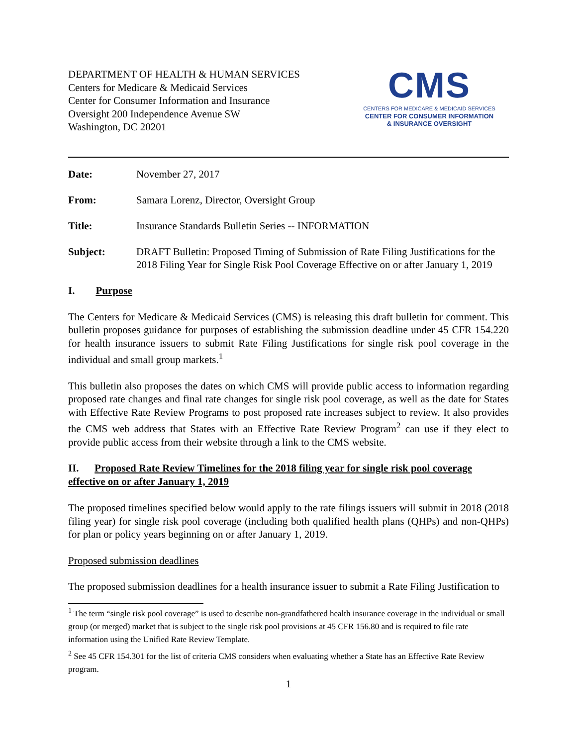DEPARTMENT OF HEALTH & HUMAN SERVICES
Centers for Medicare & Medicaid Services
Center for Consumer Information and Insurance
Oversight 200 Independence Avenue SW
Washington, DC 20201
CMS
CENTERS FOR MEDICARE & MEDICAID SERVICES
CENTER FOR CONSUMER INFORMATION
& INSURANCE OVERSIGHT
Date: November 27, 2017
From: Samara Lorenz, Director, Oversight Group
Title: Insurance Standards Bulletin Series -- INFORMATION
Subject: DRAFT Bulletin: Proposed Timing of Submission of Rate Filing Justifications for the 2018 Filing Year for Single Risk Pool Coverage Effective on or after January 1, 2019
I. Purpose
The Centers for Medicare & Medicaid Services (CMS) is releasing this draft bulletin for comment. This bulletin proposes guidance for purposes of establishing the submission deadline under 45 CFR 154.220 for health insurance issuers to submit Rate Filing Justifications for single risk pool coverage in the individual and small group markets.<sup>1</sup>
This bulletin also proposes the dates on which CMS will provide public access to information regarding proposed rate changes and final rate changes for single risk pool coverage, as well as the date for States with Effective Rate Review Programs to post proposed rate increases subject to review. It also provides the CMS web address that States with an Effective Rate Review Program<sup>2</sup> can use if they elect to provide public access from their website through a link to the CMS website.
II. Proposed Rate Review Timelines for the 2018 filing year for single risk pool coverage effective on or after January 1, 2019
The proposed timelines specified below would apply to the rate filings issuers will submit in 2018 (2018 filing year) for single risk pool coverage (including both qualified health plans (QHPs) and non-QHPs) for plan or policy years beginning on or after January 1, 2019.
Proposed submission deadlines
The proposed submission deadlines for a health insurance issuer to submit a Rate Filing Justification to
<sup>1</sup> The term “single risk pool coverage” is used to describe non-grandfathered health insurance coverage in the individual or small group (or merged) market that is subject to the single risk pool provisions at 45 CFR 156.80 and is required to file rate information using the Unified Rate Review Template.
<sup>2</sup> See 45 CFR 154.301 for the list of criteria CMS considers when evaluating whether a State has an Effective Rate Review program.
1